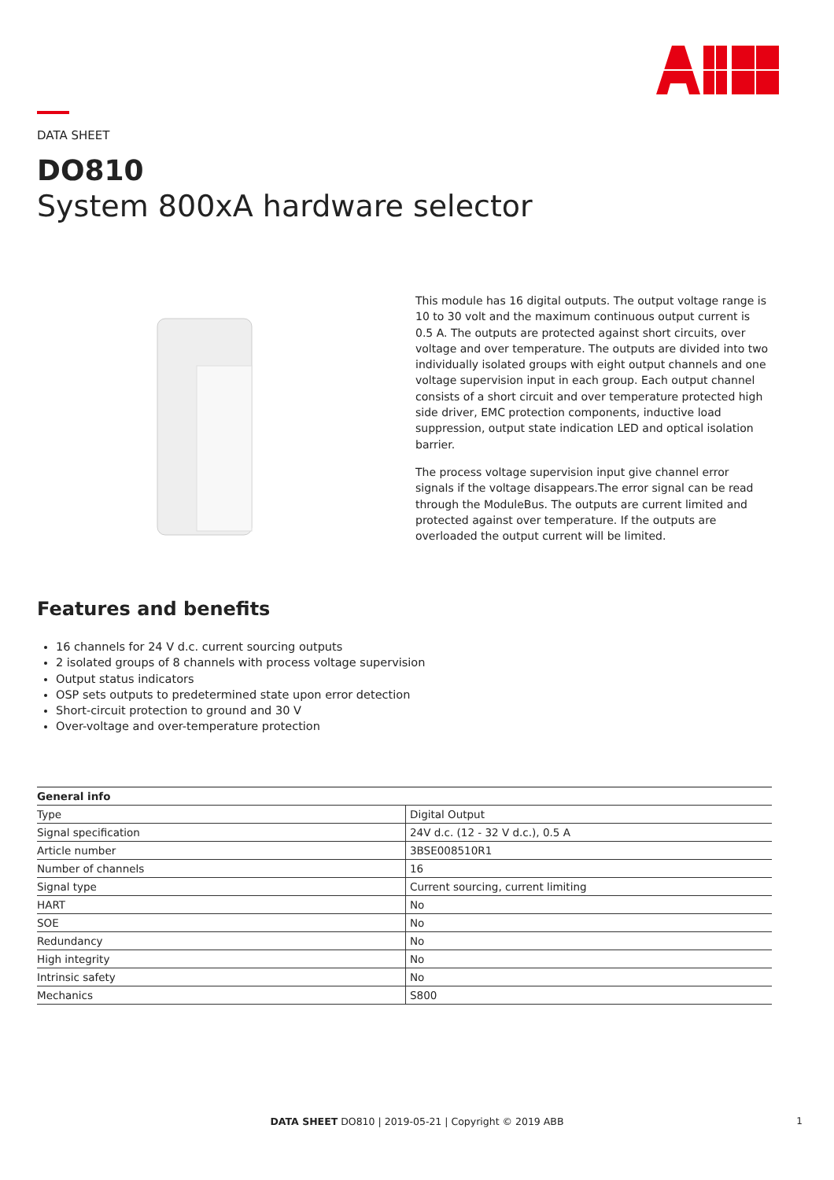DATA SHEET
DO810
System 800xA hardware selector
This module has 16 digital outputs. The output voltage range is 10 to 30 volt and the maximum continuous output current is 0.5 A. The outputs are protected against short circuits, over voltage and over temperature. The outputs are divided into two individually isolated groups with eight output channels and one voltage supervision input in each group. Each output channel consists of a short circuit and over temperature protected high side driver, EMC protection components, inductive load suppression, output state indication LED and optical isolation barrier.
The process voltage supervision input give channel error signals if the voltage disappears.The error signal can be read through the ModuleBus. The outputs are current limited and protected against over temperature. If the outputs are overloaded the output current will be limited.
Features and benefits
16 channels for 24 V d.c. current sourcing outputs
2 isolated groups of 8 channels with process voltage supervision
Output status indicators
OSP sets outputs to predetermined state upon error detection
Short-circuit protection to ground and 30 V
Over-voltage and over-temperature protection
| General info | |
| --- | --- |
| Type | Digital Output |
| Signal specification | 24V d.c. (12 - 32 V d.c.), 0.5 A |
| Article number | 3BSE008510R1 |
| Number of channels | 16 |
| Signal type | Current sourcing, current limiting |
| HART | No |
| SOE | No |
| Redundancy | No |
| High integrity | No |
| Intrinsic safety | No |
| Mechanics | S800 |
DATA SHEET DO810 | 2019-05-21 | Copyright © 2019 ABB 1